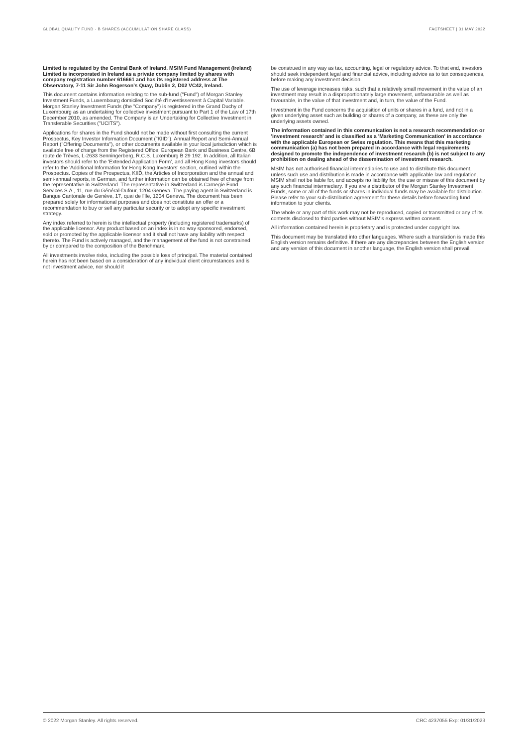GLOBAL QUALITY FUND - B SHARES (ACCUMULATION SHARE CLASS) FACTSHEET | 31 MAY 2022
Limited is regulated by the Central Bank of Ireland. MSIM Fund Management (Ireland) Limited is incorporated in Ireland as a private company limited by shares with company registration number 616661 and has its registered address at The Observatory, 7-11 Sir John Rogerson's Quay, Dublin 2, D02 VC42, Ireland.
This document contains information relating to the sub-fund ("Fund") of Morgan Stanley Investment Funds, a Luxembourg domiciled Société d'Investissement à Capital Variable. Morgan Stanley Investment Funds (the "Company") is registered in the Grand Duchy of Luxembourg as an undertaking for collective investment pursuant to Part 1 of the Law of 17th December 2010, as amended. The Company is an Undertaking for Collective Investment in Transferable Securities ("UCITS").
Applications for shares in the Fund should not be made without first consulting the current Prospectus, Key Investor Information Document ("KIID"), Annual Report and Semi-Annual Report ("Offering Documents"), or other documents available in your local jurisdiction which is available free of charge from the Registered Office: European Bank and Business Centre, 6B route de Trèves, L-2633 Senningerberg, R.C.S. Luxemburg B 29 192. In addition, all Italian investors should refer to the 'Extended Application Form', and all Hong Kong investors should refer to the 'Additional Information for Hong Kong Investors' section, outlined within the Prospectus. Copies of the Prospectus, KIID, the Articles of Incorporation and the annual and semi-annual reports, in German, and further information can be obtained free of charge from the representative in Switzerland. The representative in Switzerland is Carnegie Fund Services S.A., 11, rue du Général-Dufour, 1204 Geneva. The paying agent in Switzerland is Banque Cantonale de Genève, 17, quai de l'Ile, 1204 Geneva. The document has been prepared solely for informational purposes and does not constitute an offer or a recommendation to buy or sell any particular security or to adopt any specific investment strategy.
Any index referred to herein is the intellectual property (including registered trademarks) of the applicable licensor. Any product based on an index is in no way sponsored, endorsed, sold or promoted by the applicable licensor and it shall not have any liability with respect thereto. The Fund is actively managed, and the management of the fund is not constrained by or compared to the composition of the Benchmark.
All investments involve risks, including the possible loss of principal. The material contained herein has not been based on a consideration of any individual client circumstances and is not investment advice, nor should it
be construed in any way as tax, accounting, legal or regulatory advice. To that end, investors should seek independent legal and financial advice, including advice as to tax consequences, before making any investment decision.
The use of leverage increases risks, such that a relatively small movement in the value of an investment may result in a disproportionately large movement, unfavourable as well as favourable, in the value of that investment and, in turn, the value of the Fund.
Investment in the Fund concerns the acquisition of units or shares in a fund, and not in a given underlying asset such as building or shares of a company, as these are only the underlying assets owned.
The information contained in this communication is not a research recommendation or 'investment research' and is classified as a 'Marketing Communication' in accordance with the applicable European or Swiss regulation. This means that this marketing communication (a) has not been prepared in accordance with legal requirements designed to promote the independence of investment research (b) is not subject to any prohibition on dealing ahead of the dissemination of investment research.
MSIM has not authorised financial intermediaries to use and to distribute this document, unless such use and distribution is made in accordance with applicable law and regulation. MSIM shall not be liable for, and accepts no liability for, the use or misuse of this document by any such financial intermediary. If you are a distributor of the Morgan Stanley Investment Funds, some or all of the funds or shares in individual funds may be available for distribution. Please refer to your sub-distribution agreement for these details before forwarding fund information to your clients.
The whole or any part of this work may not be reproduced, copied or transmitted or any of its contents disclosed to third parties without MSIM's express written consent.
All information contained herein is proprietary and is protected under copyright law.
This document may be translated into other languages. Where such a translation is made this English version remains definitive. If there are any discrepancies between the English version and any version of this document in another language, the English version shall prevail.
© 2022 Morgan Stanley. All rights reserved. CRC 4237055 Exp: 01/31/2023